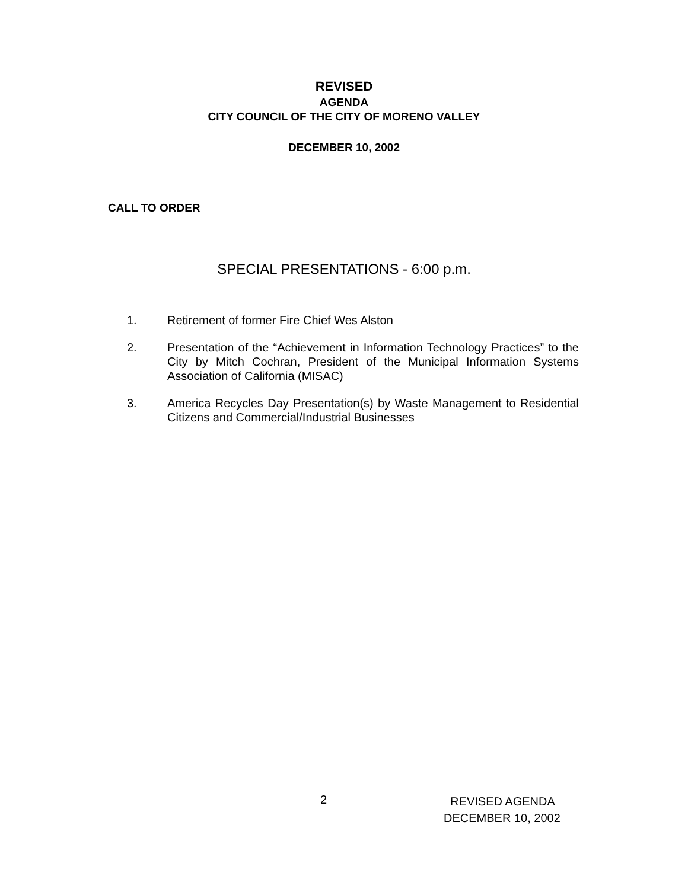REVISED
AGENDA
CITY COUNCIL OF THE CITY OF MORENO VALLEY
DECEMBER 10, 2002
CALL TO ORDER
SPECIAL PRESENTATIONS - 6:00 p.m.
1. Retirement of former Fire Chief Wes Alston
2. Presentation of the “Achievement in Information Technology Practices” to the City by Mitch Cochran, President of the Municipal Information Systems Association of California (MISAC)
3. America Recycles Day Presentation(s) by Waste Management to Residential Citizens and Commercial/Industrial Businesses
2
REVISED AGENDA
DECEMBER 10, 2002